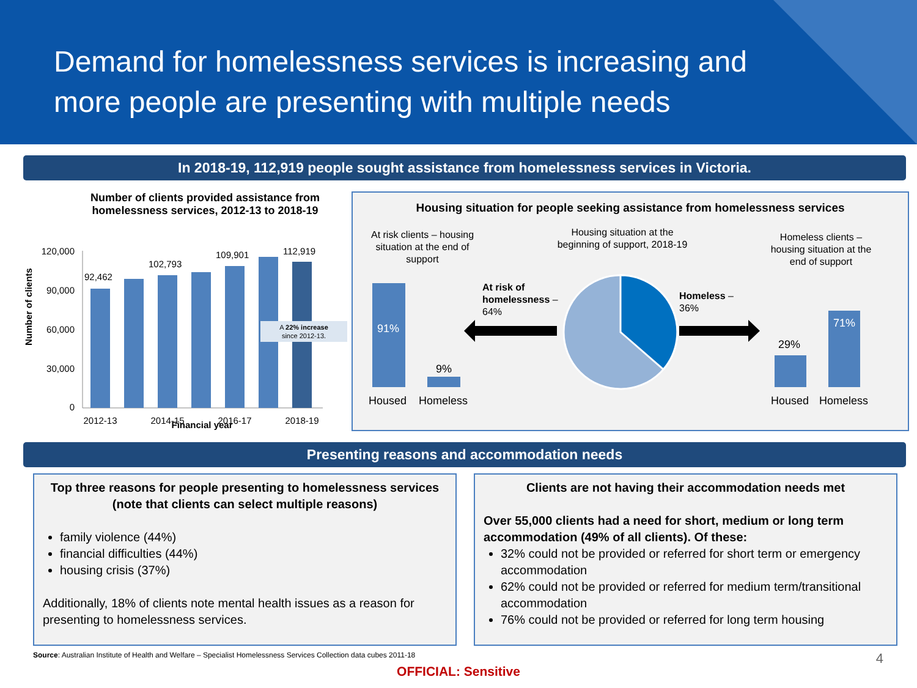Demand for homelessness services is increasing and more people are presenting with multiple needs
In 2018-19, 112,919 people sought assistance from homelessness services in Victoria.
Number of clients provided assistance from homelessness services, 2012-13 to 2018-19
Number of clients
120,000
90,000
60,000
30,000
0
92,462
102,793
109,901
112,919
2012-13
2014-15
2016-17
2018-19
A 22% increase
since 2012-13.
Financial year
Housing situation for people seeking assistance from homelessness services
At risk clients – housing
situation at the end of
support
Housing situation at the
beginning of support, 2018-19
Homeless clients –
housing situation at the
end of support
91%
9%
Housed
Homeless
At risk of
homelessness –
64%
Homeless –
36%
29%
71%
Housed
Homeless
Presenting reasons and accommodation needs
Top three reasons for people presenting to homelessness services (note that clients can select multiple reasons)
family violence (44%)
financial difficulties (44%)
housing crisis (37%)
Additionally, 18% of clients note mental health issues as a reason for presenting to homelessness services.
Clients are not having their accommodation needs met
Over 55,000 clients had a need for short, medium or long term accommodation (49% of all clients). Of these:
32% could not be provided or referred for short term or emergency accommodation
62% could not be provided or referred for medium term/transitional accommodation
76% could not be provided or referred for long term housing
Source: Australian Institute of Health and Welfare – Specialist Homelessness Services Collection data cubes 2011-18 4
OFFICIAL: Sensitive